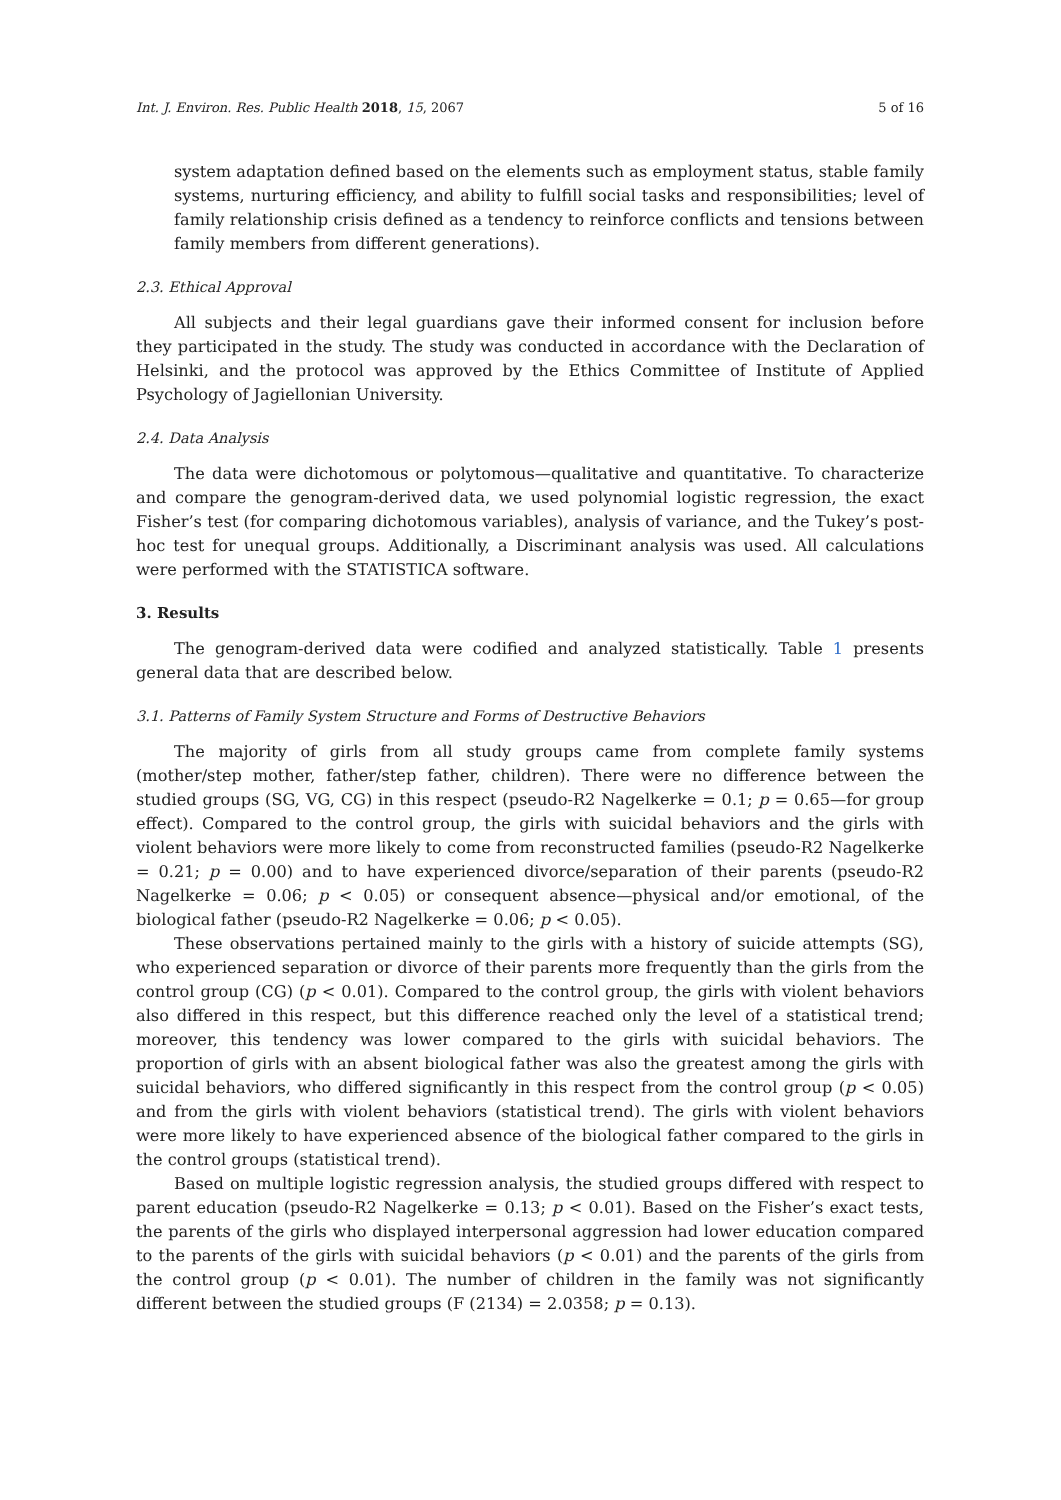Int. J. Environ. Res. Public Health 2018, 15, 2067 5 of 16
system adaptation defined based on the elements such as employment status, stable family systems, nurturing efficiency, and ability to fulfill social tasks and responsibilities; level of family relationship crisis defined as a tendency to reinforce conflicts and tensions between family members from different generations).
2.3. Ethical Approval
All subjects and their legal guardians gave their informed consent for inclusion before they participated in the study. The study was conducted in accordance with the Declaration of Helsinki, and the protocol was approved by the Ethics Committee of Institute of Applied Psychology of Jagiellonian University.
2.4. Data Analysis
The data were dichotomous or polytomous—qualitative and quantitative. To characterize and compare the genogram-derived data, we used polynomial logistic regression, the exact Fisher’s test (for comparing dichotomous variables), analysis of variance, and the Tukey’s post-hoc test for unequal groups. Additionally, a Discriminant analysis was used. All calculations were performed with the STATISTICA software.
3. Results
The genogram-derived data were codified and analyzed statistically. Table 1 presents general data that are described below.
3.1. Patterns of Family System Structure and Forms of Destructive Behaviors
The majority of girls from all study groups came from complete family systems (mother/step mother, father/step father, children). There were no difference between the studied groups (SG, VG, CG) in this respect (pseudo-R2 Nagelkerke = 0.1; p = 0.65—for group effect). Compared to the control group, the girls with suicidal behaviors and the girls with violent behaviors were more likely to come from reconstructed families (pseudo-R2 Nagelkerke = 0.21; p = 0.00) and to have experienced divorce/separation of their parents (pseudo-R2 Nagelkerke = 0.06; p < 0.05) or consequent absence—physical and/or emotional, of the biological father (pseudo-R2 Nagelkerke = 0.06; p < 0.05).
These observations pertained mainly to the girls with a history of suicide attempts (SG), who experienced separation or divorce of their parents more frequently than the girls from the control group (CG) (p < 0.01). Compared to the control group, the girls with violent behaviors also differed in this respect, but this difference reached only the level of a statistical trend; moreover, this tendency was lower compared to the girls with suicidal behaviors. The proportion of girls with an absent biological father was also the greatest among the girls with suicidal behaviors, who differed significantly in this respect from the control group (p < 0.05) and from the girls with violent behaviors (statistical trend). The girls with violent behaviors were more likely to have experienced absence of the biological father compared to the girls in the control groups (statistical trend).
Based on multiple logistic regression analysis, the studied groups differed with respect to parent education (pseudo-R2 Nagelkerke = 0.13; p < 0.01). Based on the Fisher’s exact tests, the parents of the girls who displayed interpersonal aggression had lower education compared to the parents of the girls with suicidal behaviors (p < 0.01) and the parents of the girls from the control group (p < 0.01). The number of children in the family was not significantly different between the studied groups (F (2134) = 2.0358; p = 0.13).